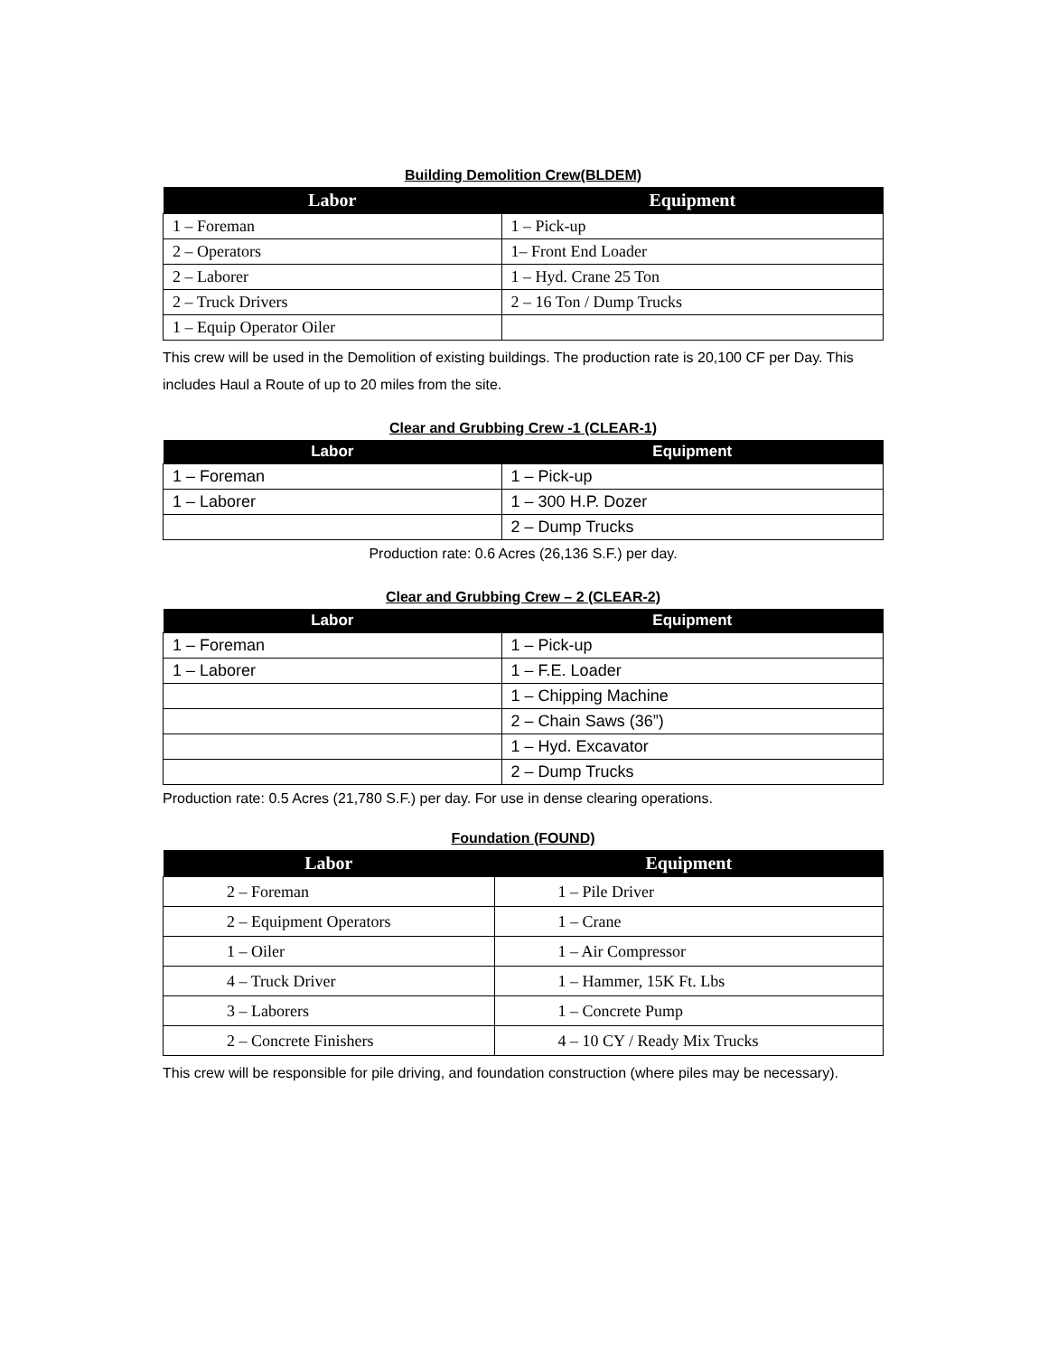Building Demolition Crew(BLDEM)
| Labor | Equipment |
| --- | --- |
| 1 – Foreman | 1 – Pick-up |
| 2 – Operators | 1– Front End Loader |
| 2 – Laborer | 1 – Hyd. Crane 25 Ton |
| 2 – Truck Drivers | 2 – 16 Ton / Dump Trucks |
| 1 – Equip Operator Oiler | |
This crew will be used in the Demolition of existing buildings. The production rate is 20,100 CF per Day. This includes Haul a Route of up to 20 miles from the site.
Clear and Grubbing Crew -1 (CLEAR-1)
| Labor | Equipment |
| --- | --- |
| 1 – Foreman | 1 – Pick-up |
| 1 – Laborer | 1 – 300 H.P. Dozer |
| | 2 – Dump Trucks |
Production rate: 0.6 Acres (26,136 S.F.) per day.
Clear and Grubbing Crew – 2 (CLEAR-2)
| Labor | Equipment |
| --- | --- |
| 1 – Foreman | 1 – Pick-up |
| 1 – Laborer | 1 – F.E. Loader |
| | 1 – Chipping Machine |
| | 2 – Chain Saws (36”) |
| | 1 – Hyd. Excavator |
| | 2 – Dump Trucks |
Production rate: 0.5 Acres (21,780 S.F.) per day. For use in dense clearing operations.
Foundation (FOUND)
| Labor | Equipment |
| --- | --- |
| 2 – Foreman | 1 – Pile Driver |
| 2 – Equipment Operators | 1 – Crane |
| 1 – Oiler | 1 – Air Compressor |
| 4 – Truck Driver | 1 – Hammer, 15K Ft. Lbs |
| 3 – Laborers | 1 – Concrete Pump |
| 2 – Concrete Finishers | 4 – 10 CY / Ready Mix Trucks |
This crew will be responsible for pile driving, and foundation construction (where piles may be necessary).